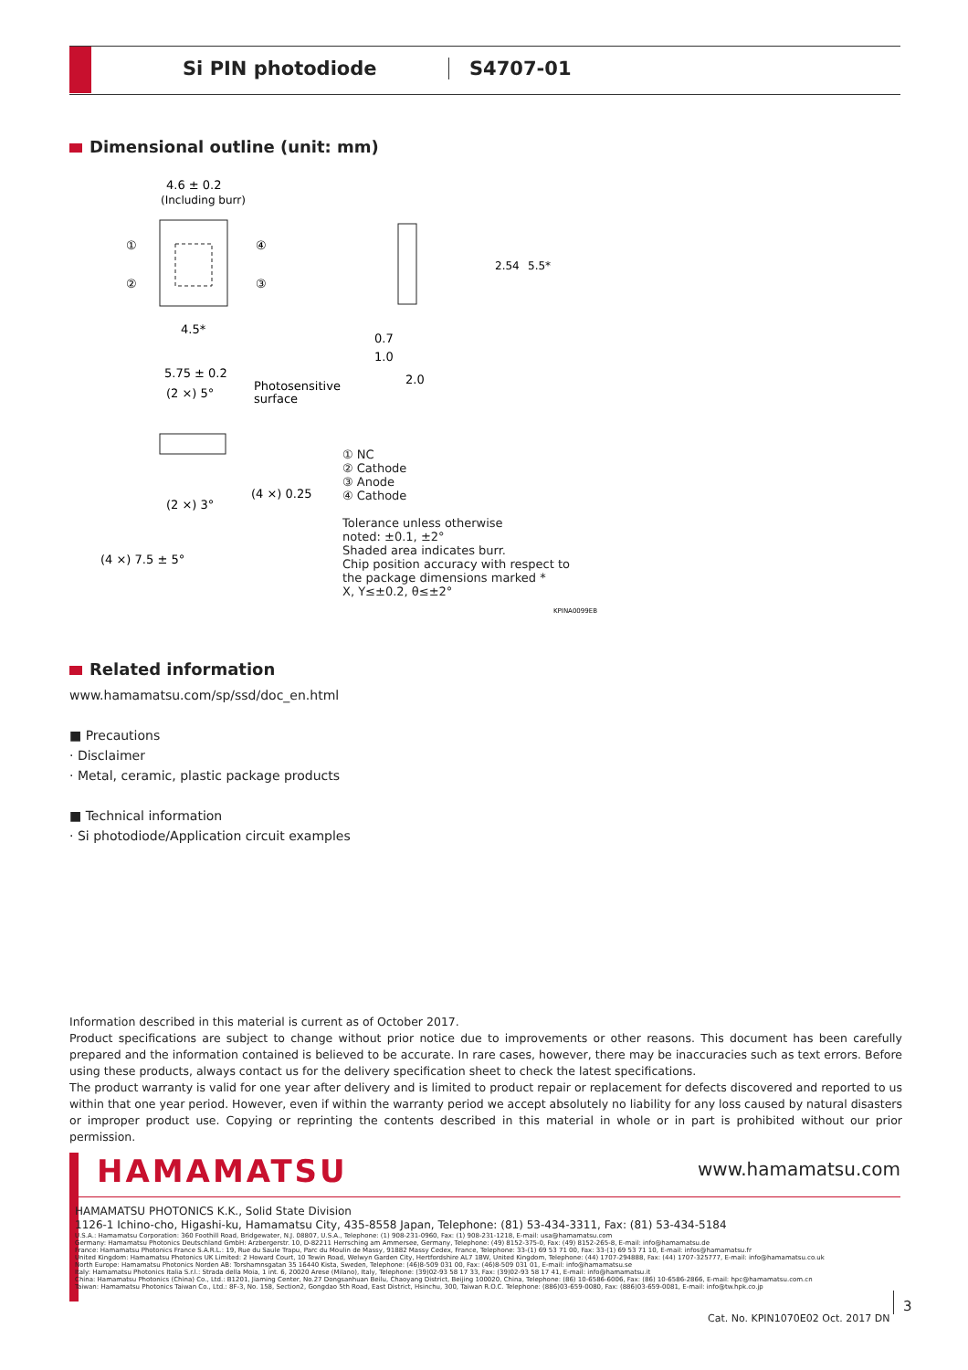Si PIN photodiode S4707-01
Dimensional outline (unit: mm)
4.6 ± 0.2
(Including burr)
①
②
④
③
4.5*
5.75 ± 0.2
(2 ×) 5°
Photosensitive
surface
0.7
1.0
2.0
(4 ×) 0.25
(2 ×) 3°
(4 ×) 7.5 ± 5°
2.54
5.5*
KPINA0099EB
① NC
② Cathode
③ Anode
④ Cathode
Tolerance unless otherwise
noted: ±0.1, ±2°
Shaded area indicates burr.
Chip position accuracy with respect to
the package dimensions marked *
X, Y≤±0.2, θ≤±2°
Related information
www.hamamatsu.com/sp/ssd/doc_en.html
■ Precautions
· Disclaimer
· Metal, ceramic, plastic package products
■ Technical information
· Si photodiode/Application circuit examples
Information described in this material is current as of October 2017.
Product specifications are subject to change without prior notice due to improvements or other reasons. This document has been carefully prepared and the information contained is believed to be accurate. In rare cases, however, there may be inaccuracies such as text errors. Before using these products, always contact us for the delivery specification sheet to check the latest specifications.
The product warranty is valid for one year after delivery and is limited to product repair or replacement for defects discovered and reported to us within that one year period. However, even if within the warranty period we accept absolutely no liability for any loss caused by natural disasters or improper product use. Copying or reprinting the contents described in this material in whole or in part is prohibited without our prior permission.
HAMAMATSU
www.hamamatsu.com
HAMAMATSU PHOTONICS K.K., Solid State Division
1126-1 Ichino-cho, Higashi-ku, Hamamatsu City, 435-8558 Japan, Telephone: (81) 53-434-3311, Fax: (81) 53-434-5184
U.S.A.: Hamamatsu Corporation: 360 Foothill Road, Bridgewater, N.J. 08807, U.S.A., Telephone: (1) 908-231-0960, Fax: (1) 908-231-1218, E-mail: usa@hamamatsu.com
Germany: Hamamatsu Photonics Deutschland GmbH: Arzbergerstr. 10, D-82211 Herrsching am Ammersee, Germany, Telephone: (49) 8152-375-0, Fax: (49) 8152-265-8, E-mail: info@hamamatsu.de
France: Hamamatsu Photonics France S.A.R.L.: 19, Rue du Saule Trapu, Parc du Moulin de Massy, 91882 Massy Cedex, France, Telephone: 33-(1) 69 53 71 00, Fax: 33-(1) 69 53 71 10, E-mail: infos@hamamatsu.fr
United Kingdom: Hamamatsu Photonics UK Limited: 2 Howard Court, 10 Tewin Road, Welwyn Garden City, Hertfordshire AL7 1BW, United Kingdom, Telephone: (44) 1707-294888, Fax: (44) 1707-325777, E-mail: info@hamamatsu.co.uk
North Europe: Hamamatsu Photonics Norden AB: Torshamnsgatan 35 16440 Kista, Sweden, Telephone: (46)8-509 031 00, Fax: (46)8-509 031 01, E-mail: info@hamamatsu.se
Italy: Hamamatsu Photonics Italia S.r.l.: Strada della Moia, 1 int. 6, 20020 Arese (Milano), Italy, Telephone: (39)02-93 58 17 33, Fax: (39)02-93 58 17 41, E-mail: info@hamamatsu.it
China: Hamamatsu Photonics (China) Co., Ltd.: B1201, Jiaming Center, No.27 Dongsanhuan Beilu, Chaoyang District, Beijing 100020, China, Telephone: (86) 10-6586-6006, Fax: (86) 10-6586-2866, E-mail: hpc@hamamatsu.com.cn
Taiwan: Hamamatsu Photonics Taiwan Co., Ltd.: 8F-3, No. 158, Section2, Gongdao 5th Road, East District, Hsinchu, 300, Taiwan R.O.C. Telephone: (886)03-659-0080, Fax: (886)03-659-0081, E-mail: info@tw.hpk.co.jp
Cat. No. KPIN1070E02 Oct. 2017 DN
3